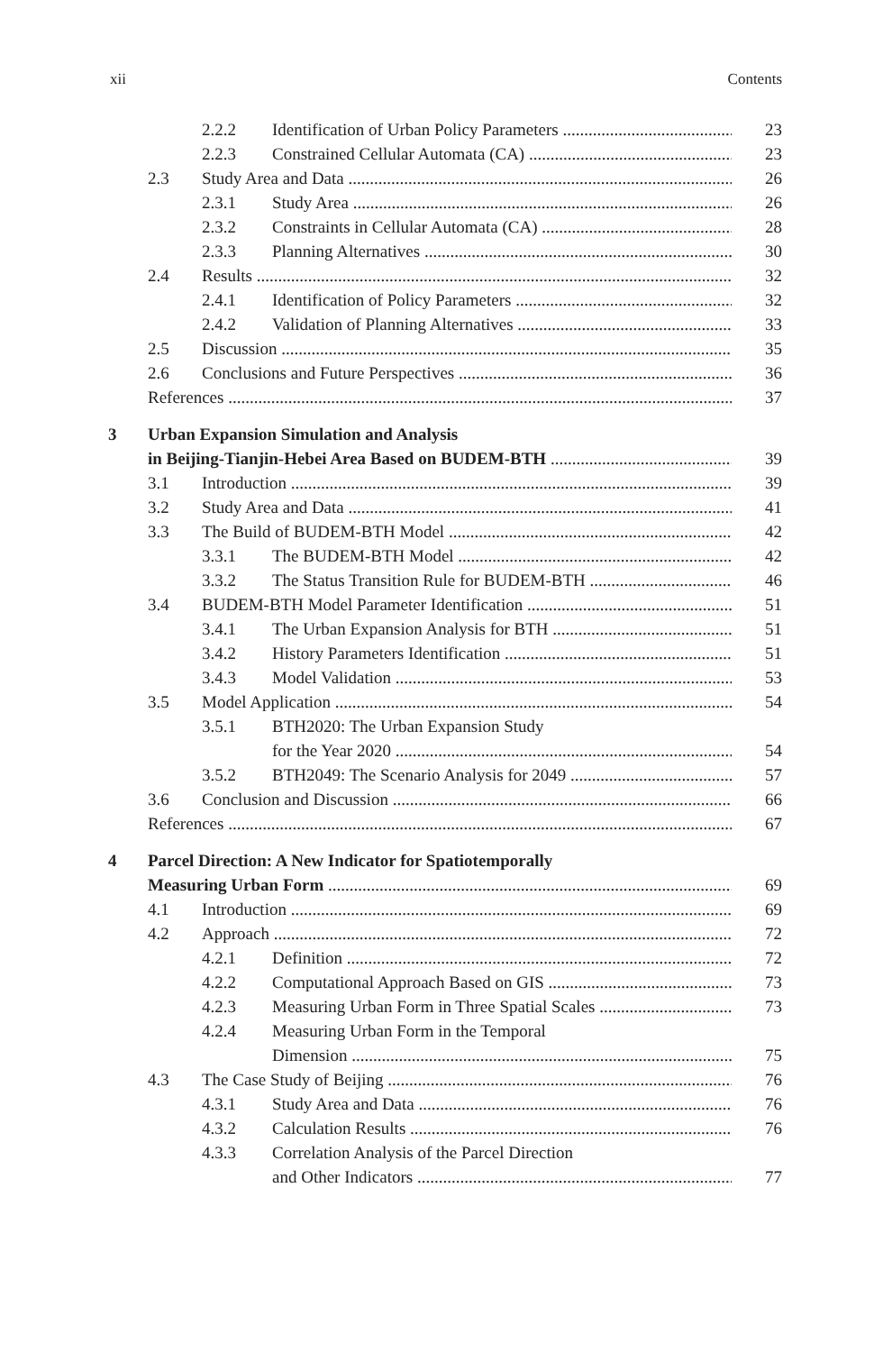xii Contents
2.2.2 Identification of Urban Policy Parameters 23
2.2.3 Constrained Cellular Automata (CA) 23
2.3 Study Area and Data 26
2.3.1 Study Area 26
2.3.2 Constraints in Cellular Automata (CA) 28
2.3.3 Planning Alternatives 30
2.4 Results 32
2.4.1 Identification of Policy Parameters 32
2.4.2 Validation of Planning Alternatives 33
2.5 Discussion 35
2.6 Conclusions and Future Perspectives 36
References 37
3 Urban Expansion Simulation and Analysis
in Beijing-Tianjin-Hebei Area Based on BUDEM-BTH 39
3.1 Introduction 39
3.2 Study Area and Data 41
3.3 The Build of BUDEM-BTH Model 42
3.3.1 The BUDEM-BTH Model 42
3.3.2 The Status Transition Rule for BUDEM-BTH 46
3.4 BUDEM-BTH Model Parameter Identification 51
3.4.1 The Urban Expansion Analysis for BTH 51
3.4.2 History Parameters Identification 51
3.4.3 Model Validation 53
3.5 Model Application 54
3.5.1 BTH2020: The Urban Expansion Study
for the Year 2020 54
3.5.2 BTH2049: The Scenario Analysis for 2049 57
3.6 Conclusion and Discussion 66
References 67
4 Parcel Direction: A New Indicator for Spatiotemporally
Measuring Urban Form 69
4.1 Introduction 69
4.2 Approach 72
4.2.1 Definition 72
4.2.2 Computational Approach Based on GIS 73
4.2.3 Measuring Urban Form in Three Spatial Scales 73
4.2.4 Measuring Urban Form in the Temporal
Dimension 75
4.3 The Case Study of Beijing 76
4.3.1 Study Area and Data 76
4.3.2 Calculation Results 76
4.3.3 Correlation Analysis of the Parcel Direction
and Other Indicators 77